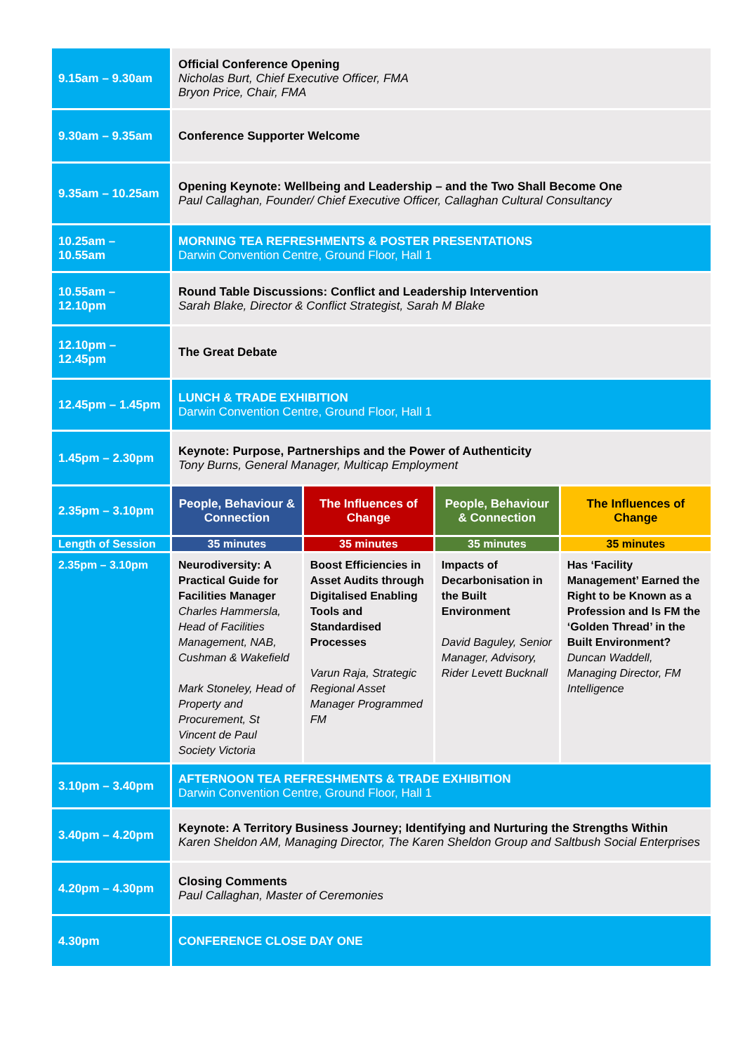| 9.15am – 9.30am | Official Conference Opening Nicholas Burt, Chief Executive Officer, FMA Bryon Price, Chair, FMA | | | |
| 9.30am – 9.35am | Conference Supporter Welcome | | | |
| 9.35am – 10.25am | Opening Keynote: Wellbeing and Leadership – and the Two Shall Become One Paul Callaghan, Founder/ Chief Executive Officer, Callaghan Cultural Consultancy | | | |
| 10.25am – 10.55am | MORNING TEA REFRESHMENTS & POSTER PRESENTATIONS Darwin Convention Centre, Ground Floor, Hall 1 | | | |
| 10.55am – 12.10pm | Round Table Discussions: Conflict and Leadership Intervention Sarah Blake, Director & Conflict Strategist, Sarah M Blake | | | |
| 12.10pm – 12.45pm | The Great Debate | | | |
| 12.45pm – 1.45pm | LUNCH & TRADE EXHIBITION Darwin Convention Centre, Ground Floor, Hall 1 | | | |
| 1.45pm – 2.30pm | Keynote: Purpose, Partnerships and the Power of Authenticity Tony Burns, General Manager, Multicap Employment | | | |
| 2.35pm – 3.10pm | People, Behaviour & Connection | The Influences of Change | People, Behaviour & Connection | The Influences of Change |
| Length of Session | 35 minutes | 35 minutes | 35 minutes | 35 minutes |
| 2.35pm – 3.10pm | Neurodiversity: A Practical Guide for Facilities Manager Charles Hammersla, Head of Facilities Management, NAB, Cushman & Wakefield Mark Stoneley, Head of Property and Procurement, St Vincent de Paul Society Victoria | Boost Efficiencies in Asset Audits through Digitalised Enabling Tools and Standardised Processes Varun Raja, Strategic Regional Asset Manager Programmed FM | Impacts of Decarbonisation in the Built Environment David Baguley, Senior Manager, Advisory, Rider Levett Bucknall | Has ‘Facility Management’ Earned the Right to be Known as a Profession and Is FM the ‘Golden Thread’ in the Built Environment? Duncan Waddell, Managing Director, FM Intelligence |
| 3.10pm – 3.40pm | AFTERNOON TEA REFRESHMENTS & TRADE EXHIBITION Darwin Convention Centre, Ground Floor, Hall 1 | | | |
| 3.40pm – 4.20pm | Keynote: A Territory Business Journey; Identifying and Nurturing the Strengths Within Karen Sheldon AM, Managing Director, The Karen Sheldon Group and Saltbush Social Enterprises | | | |
| 4.20pm – 4.30pm | Closing Comments Paul Callaghan, Master of Ceremonies | | | |
| 4.30pm | CONFERENCE CLOSE DAY ONE | | | |